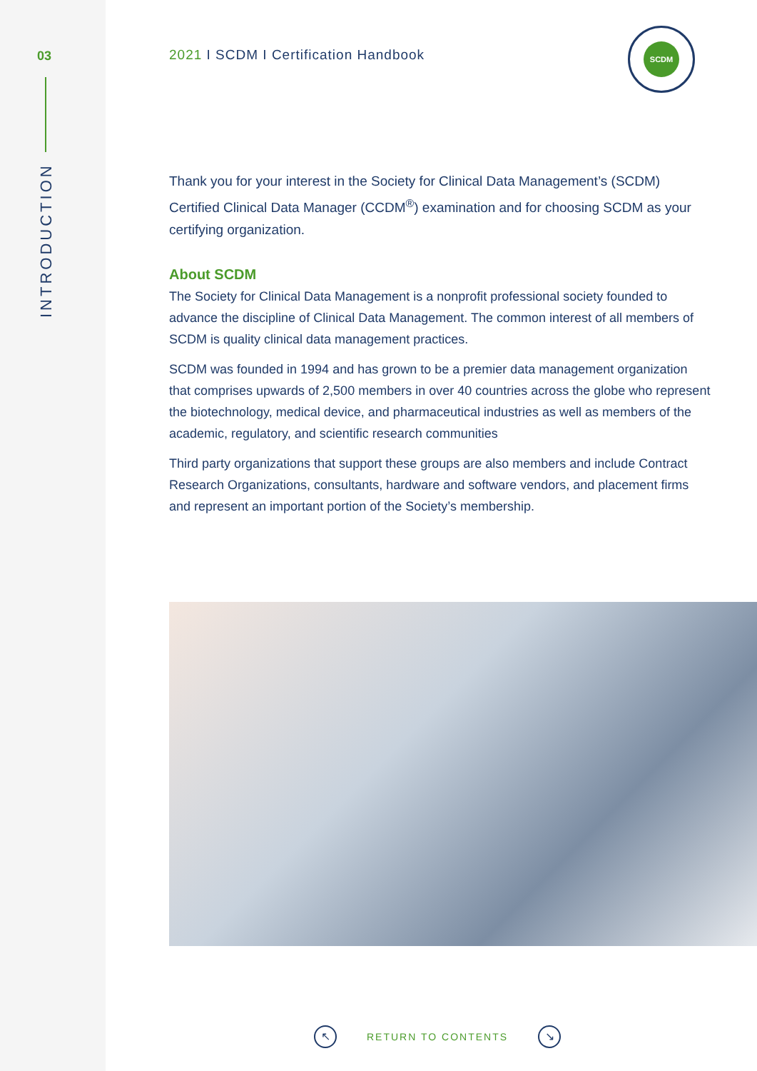03
INTRODUCTION
SCDM
2021 I SCDM I Certification Handbook
Thank you for your interest in the Society for Clinical Data Management’s (SCDM) Certified Clinical Data Manager (CCDM<sup>®</sup>) examination and for choosing SCDM as your certifying organization.
About SCDM
The Society for Clinical Data Management is a nonprofit professional society founded to advance the discipline of Clinical Data Management. The common interest of all members of SCDM is quality clinical data management practices.
SCDM was founded in 1994 and has grown to be a premier data management organization that comprises upwards of 2,500 members in over 40 countries across the globe who represent the biotechnology, medical device, and pharmaceutical industries as well as members of the academic, regulatory, and scientific research communities
Third party organizations that support these groups are also members and include Contract Research Organizations, consultants, hardware and software vendors, and placement firms and represent an important portion of the Society’s membership.
↖
RETURN TO CONTENTS
↘